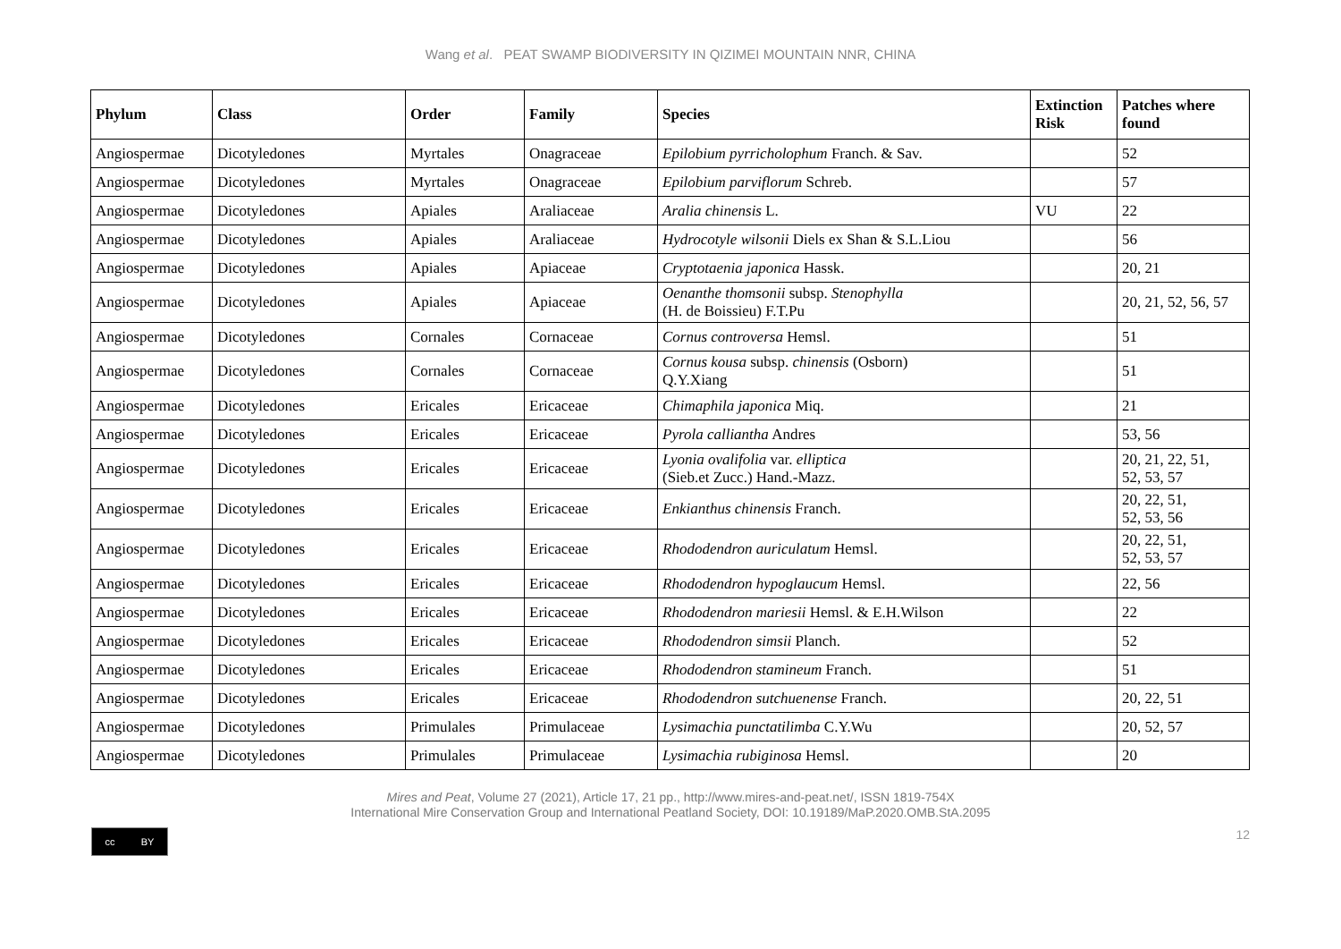Wang et al. PEAT SWAMP BIODIVERSITY IN QIZIMEI MOUNTAIN NNR, CHINA
| Phylum | Class | Order | Family | Species | Extinction Risk | Patches where found |
| --- | --- | --- | --- | --- | --- | --- |
| Angiospermae | Dicotyledones | Myrtales | Onagraceae | Epilobium pyrricholophum Franch. & Sav. | | 52 |
| Angiospermae | Dicotyledones | Myrtales | Onagraceae | Epilobium parviflorum Schreb. | | 57 |
| Angiospermae | Dicotyledones | Apiales | Araliaceae | Aralia chinensis L. | VU | 22 |
| Angiospermae | Dicotyledones | Apiales | Araliaceae | Hydrocotyle wilsonii Diels ex Shan & S.L.Liou | | 56 |
| Angiospermae | Dicotyledones | Apiales | Apiaceae | Cryptotaenia japonica Hassk. | | 20, 21 |
| Angiospermae | Dicotyledones | Apiales | Apiaceae | Oenanthe thomsonii subsp. Stenophylla (H. de Boissieu) F.T.Pu | | 20, 21, 52, 56, 57 |
| Angiospermae | Dicotyledones | Cornales | Cornaceae | Cornus controversa Hemsl. | | 51 |
| Angiospermae | Dicotyledones | Cornales | Cornaceae | Cornus kousa subsp. chinensis (Osborn) Q.Y.Xiang | | 51 |
| Angiospermae | Dicotyledones | Ericales | Ericaceae | Chimaphila japonica Miq. | | 21 |
| Angiospermae | Dicotyledones | Ericales | Ericaceae | Pyrola calliantha Andres | | 53, 56 |
| Angiospermae | Dicotyledones | Ericales | Ericaceae | Lyonia ovalifolia var. elliptica (Sieb.et Zucc.) Hand.-Mazz. | | 20, 21, 22, 51, 52, 53, 57 |
| Angiospermae | Dicotyledones | Ericales | Ericaceae | Enkianthus chinensis Franch. | | 20, 22, 51, 52, 53, 56 |
| Angiospermae | Dicotyledones | Ericales | Ericaceae | Rhododendron auriculatum Hemsl. | | 20, 22, 51, 52, 53, 57 |
| Angiospermae | Dicotyledones | Ericales | Ericaceae | Rhododendron hypoglaucum Hemsl. | | 22, 56 |
| Angiospermae | Dicotyledones | Ericales | Ericaceae | Rhododendron mariesii Hemsl. & E.H.Wilson | | 22 |
| Angiospermae | Dicotyledones | Ericales | Ericaceae | Rhododendron simsii Planch. | | 52 |
| Angiospermae | Dicotyledones | Ericales | Ericaceae | Rhododendron stamineum Franch. | | 51 |
| Angiospermae | Dicotyledones | Ericales | Ericaceae | Rhododendron sutchuenense Franch. | | 20, 22, 51 |
| Angiospermae | Dicotyledones | Primulales | Primulaceae | Lysimachia punctatilimba C.Y.Wu | | 20, 52, 57 |
| Angiospermae | Dicotyledones | Primulales | Primulaceae | Lysimachia rubiginosa Hemsl. | | 20 |
Mires and Peat, Volume 27 (2021), Article 17, 21 pp., http://www.mires-and-peat.net/, ISSN 1819-754X
International Mire Conservation Group and International Peatland Society, DOI: 10.19189/MaP.2020.OMB.StA.2095
cc BY
12